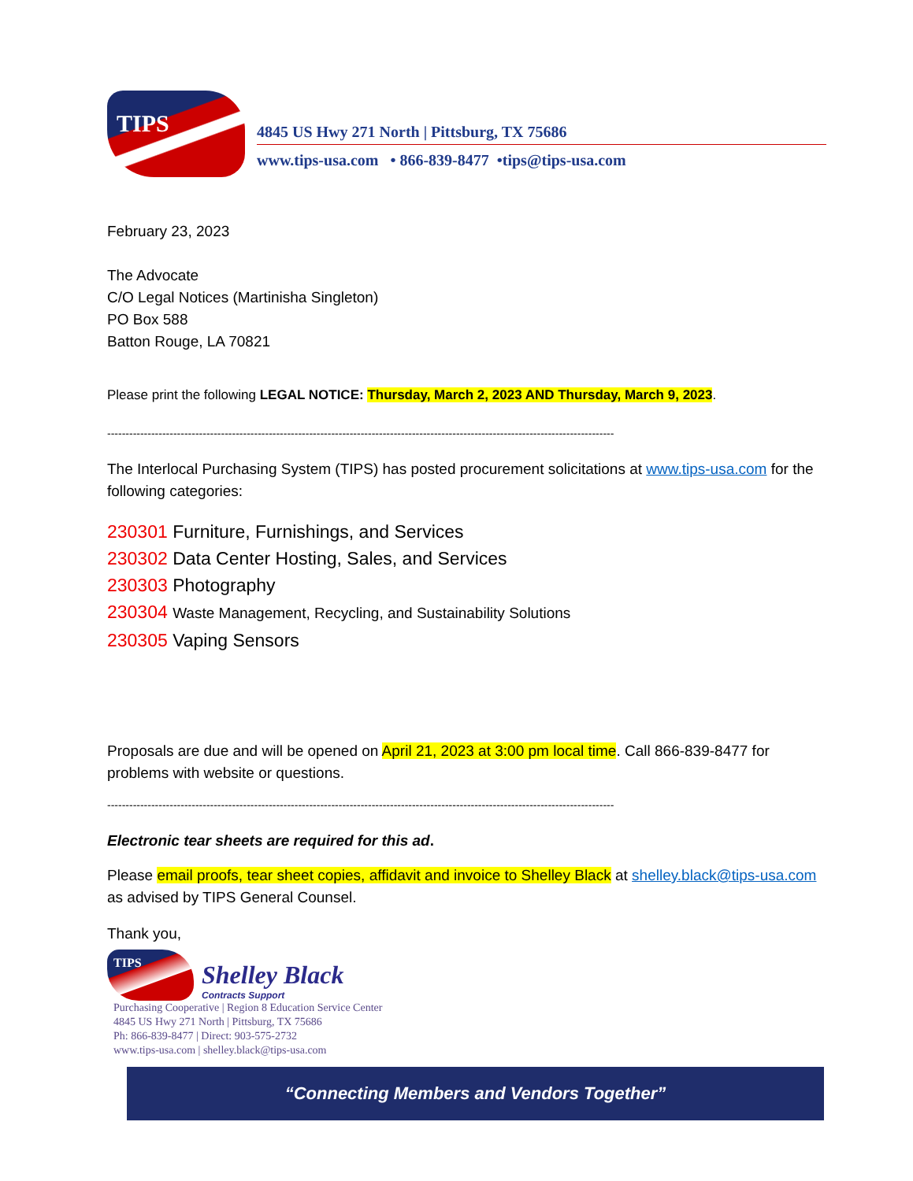TIPS
4845 US Hwy 271 North | Pittsburg, TX 75686
www.tips-usa.com • 866-839-8477 •tips@tips-usa.com
February 23, 2023
The Advocate
C/O Legal Notices (Martinisha Singleton)
PO Box 588
Batton Rouge, LA 70821
Please print the following LEGAL NOTICE: Thursday, March 2, 2023 AND Thursday, March 9, 2023.
------------------------------------------------------------------------------------------------------------------------------------------
The Interlocal Purchasing System (TIPS) has posted procurement solicitations at www.tips-usa.com for the following categories:
230301 Furniture, Furnishings, and Services
230302 Data Center Hosting, Sales, and Services
230303 Photography
230304 Waste Management, Recycling, and Sustainability Solutions
230305 Vaping Sensors
Proposals are due and will be opened on April 21, 2023 at 3:00 pm local time. Call 866-839-8477 for problems with website or questions.
------------------------------------------------------------------------------------------------------------------------------------------
Electronic tear sheets are required for this ad.
Please email proofs, tear sheet copies, affidavit and invoice to Shelley Black at shelley.black@tips-usa.com as advised by TIPS General Counsel.
Thank you,
TIPS
Shelley Black
Contracts Support
Purchasing Cooperative | Region 8 Education Service Center
4845 US Hwy 271 North | Pittsburg, TX 75686
Ph: 866-839-8477 | Direct: 903-575-2732
www.tips-usa.com | shelley.black@tips-usa.com
“Connecting Members and Vendors Together”